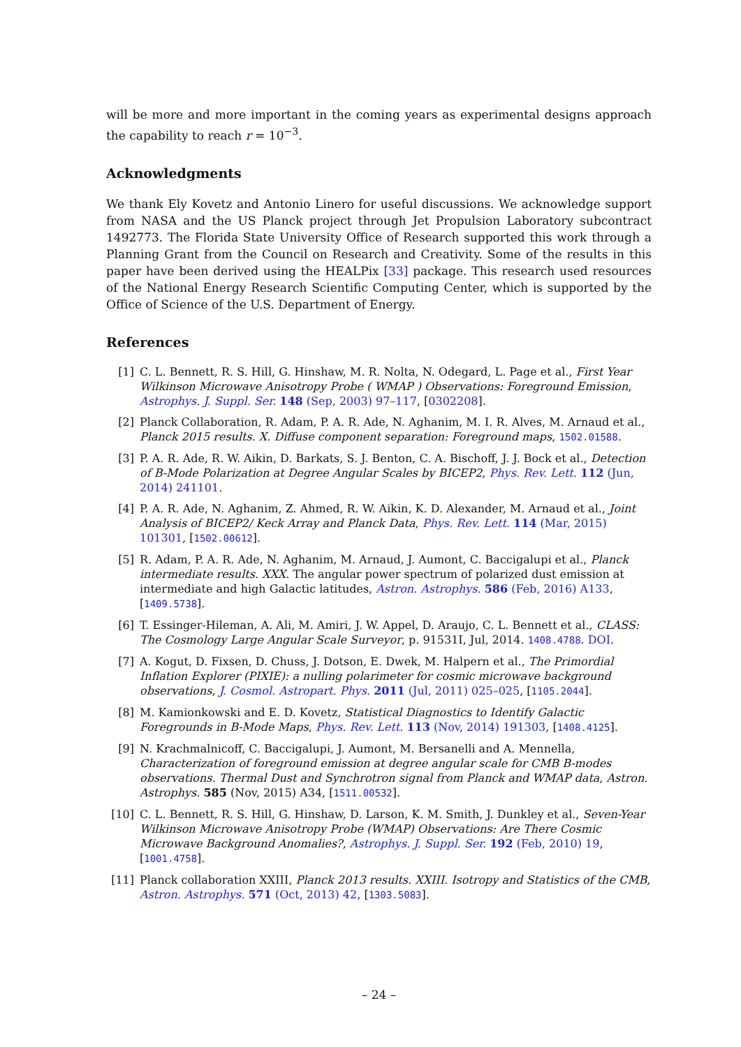will be more and more important in the coming years as experimental designs approach the capability to reach r = 10<sup>−3</sup>.
Acknowledgments
We thank Ely Kovetz and Antonio Linero for useful discussions. We acknowledge support from NASA and the US Planck project through Jet Propulsion Laboratory subcontract 1492773. The Florida State University Office of Research supported this work through a Planning Grant from the Council on Research and Creativity. Some of the results in this paper have been derived using the HEALPix [33] package. This research used resources of the National Energy Research Scientific Computing Center, which is supported by the Office of Science of the U.S. Department of Energy.
References
[1] C. L. Bennett, R. S. Hill, G. Hinshaw, M. R. Nolta, N. Odegard, L. Page et al., First Year Wilkinson Microwave Anisotropy Probe ( WMAP ) Observations: Foreground Emission, Astrophys. J. Suppl. Ser. 148 (Sep, 2003) 97–117, [0302208].
[2] Planck Collaboration, R. Adam, P. A. R. Ade, N. Aghanim, M. I. R. Alves, M. Arnaud et al., Planck 2015 results. X. Diffuse component separation: Foreground maps, 1502.01588.
[3] P. A. R. Ade, R. W. Aikin, D. Barkats, S. J. Benton, C. A. Bischoff, J. J. Bock et al., Detection of B-Mode Polarization at Degree Angular Scales by BICEP2, Phys. Rev. Lett. 112 (Jun, 2014) 241101.
[4] P. A. R. Ade, N. Aghanim, Z. Ahmed, R. W. Aikin, K. D. Alexander, M. Arnaud et al., Joint Analysis of BICEP2/ Keck Array and Planck Data, Phys. Rev. Lett. 114 (Mar, 2015) 101301, [1502.00612].
[5] R. Adam, P. A. R. Ade, N. Aghanim, M. Arnaud, J. Aumont, C. Baccigalupi et al., Planck intermediate results. XXX. The angular power spectrum of polarized dust emission at intermediate and high Galactic latitudes, Astron. Astrophys. 586 (Feb, 2016) A133, [1409.5738].
[6] T. Essinger-Hileman, A. Ali, M. Amiri, J. W. Appel, D. Araujo, C. L. Bennett et al., CLASS: The Cosmology Large Angular Scale Surveyor, p. 91531I, Jul, 2014. 1408.4788. DOI.
[7] A. Kogut, D. Fixsen, D. Chuss, J. Dotson, E. Dwek, M. Halpern et al., The Primordial Inflation Explorer (PIXIE): a nulling polarimeter for cosmic microwave background observations, J. Cosmol. Astropart. Phys. 2011 (Jul, 2011) 025–025, [1105.2044].
[8] M. Kamionkowski and E. D. Kovetz, Statistical Diagnostics to Identify Galactic Foregrounds in B-Mode Maps, Phys. Rev. Lett. 113 (Nov, 2014) 191303, [1408.4125].
[9] N. Krachmalnicoff, C. Baccigalupi, J. Aumont, M. Bersanelli and A. Mennella, Characterization of foreground emission at degree angular scale for CMB B-modes observations. Thermal Dust and Synchrotron signal from Planck and WMAP data, Astron. Astrophys. 585 (Nov, 2015) A34, [1511.00532].
[10] C. L. Bennett, R. S. Hill, G. Hinshaw, D. Larson, K. M. Smith, J. Dunkley et al., Seven-Year Wilkinson Microwave Anisotropy Probe (WMAP) Observations: Are There Cosmic Microwave Background Anomalies?, Astrophys. J. Suppl. Ser. 192 (Feb, 2010) 19, [1001.4758].
[11] Planck collaboration XXIII, Planck 2013 results. XXIII. Isotropy and Statistics of the CMB, Astron. Astrophys. 571 (Oct, 2013) 42, [1303.5083].
– 24 –